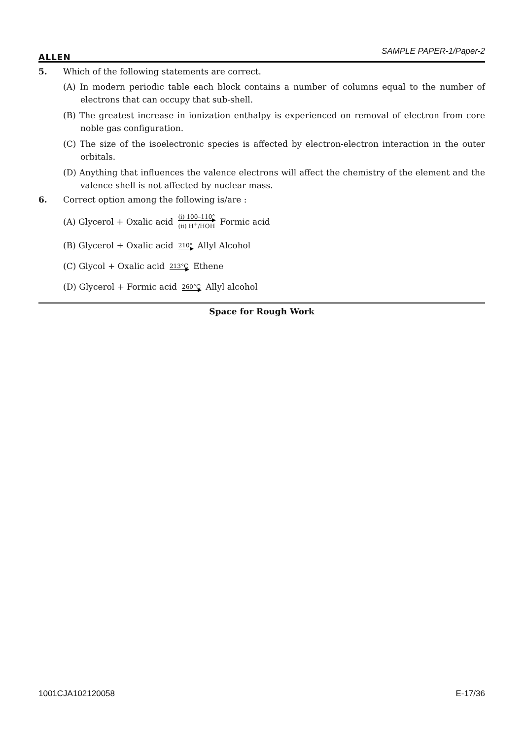ALLEN
SAMPLE PAPER-1/Paper-2
5. Which of the following statements are correct.
(A) In modern periodic table each block contains a number of columns equal to the number of electrons that can occupy that sub-shell.
(B) The greatest increase in ionization enthalpy is experienced on removal of electron from core noble gas configuration.
(C) The size of the isoelectronic species is affected by electron-electron interaction in the outer orbitals.
(D) Anything that influences the valence electrons will affect the chemistry of the element and the valence shell is not affected by nuclear mass.
6. Correct option among the following is/are :
(A) Glycerol + Oxalic acid (i) 100–110° (ii) H<sup>+</sup>/HOH Formic acid
(B) Glycerol + Oxalic acid 210° Allyl Alcohol
(C) Glycol + Oxalic acid 213°C Ethene
(D) Glycerol + Formic acid 260°C Allyl alcohol
Space for Rough Work
1001CJA102120058 E-17/36